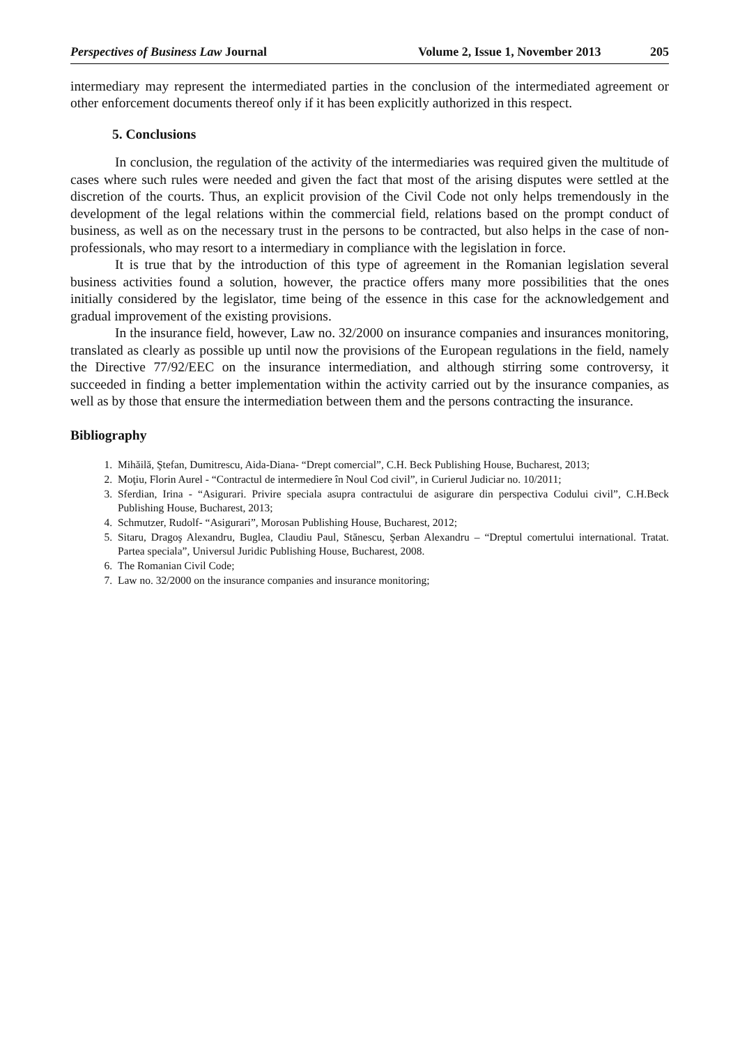Perspectives of Business Law Journal Volume 2, Issue 1, November 2013 205
intermediary may represent the intermediated parties in the conclusion of the intermediated agreement or other enforcement documents thereof only if it has been explicitly authorized in this respect.
5. Conclusions
In conclusion, the regulation of the activity of the intermediaries was required given the multitude of cases where such rules were needed and given the fact that most of the arising disputes were settled at the discretion of the courts. Thus, an explicit provision of the Civil Code not only helps tremendously in the development of the legal relations within the commercial field, relations based on the prompt conduct of business, as well as on the necessary trust in the persons to be contracted, but also helps in the case of non-professionals, who may resort to a intermediary in compliance with the legislation in force.
It is true that by the introduction of this type of agreement in the Romanian legislation several business activities found a solution, however, the practice offers many more possibilities that the ones initially considered by the legislator, time being of the essence in this case for the acknowledgement and gradual improvement of the existing provisions.
In the insurance field, however, Law no. 32/2000 on insurance companies and insurances monitoring, translated as clearly as possible up until now the provisions of the European regulations in the field, namely the Directive 77/92/EEC on the insurance intermediation, and although stirring some controversy, it succeeded in finding a better implementation within the activity carried out by the insurance companies, as well as by those that ensure the intermediation between them and the persons contracting the insurance.
Bibliography
1. Mihăilă, Ştefan, Dumitrescu, Aida-Diana- “Drept comercial”, C.H. Beck Publishing House, Bucharest, 2013;
2. Moţiu, Florin Aurel - “Contractul de intermediere în Noul Cod civil”, in Curierul Judiciar no. 10/2011;
3. Sferdian, Irina - “Asigurari. Privire speciala asupra contractului de asigurare din perspectiva Codului civil”, C.H.Beck Publishing House, Bucharest, 2013;
4. Schmutzer, Rudolf- “Asigurari”, Morosan Publishing House, Bucharest, 2012;
5. Sitaru, Dragoş Alexandru, Buglea, Claudiu Paul, Stănescu, Şerban Alexandru – “Dreptul comertului international. Tratat. Partea speciala”, Universul Juridic Publishing House, Bucharest, 2008.
6. The Romanian Civil Code;
7. Law no. 32/2000 on the insurance companies and insurance monitoring;